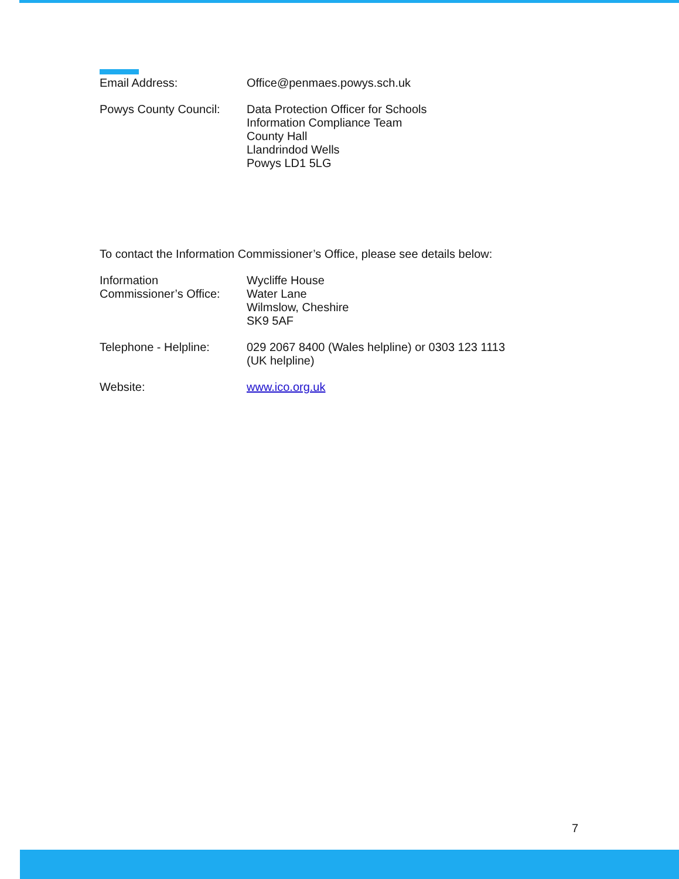Email Address: Office@penmaes.powys.sch.uk
Powys County Council:
Data Protection Officer for Schools
Information Compliance Team
County Hall
Llandrindod Wells
Powys LD1 5LG
To contact the Information Commissioner’s Office, please see details below:
Information
Commissioner’s Office:
Wycliffe House
Water Lane
Wilmslow, Cheshire
SK9 5AF
Telephone - Helpline:
029 2067 8400 (Wales helpline) or 0303 123 1113
(UK helpline)
Website: www.ico.org.uk
7